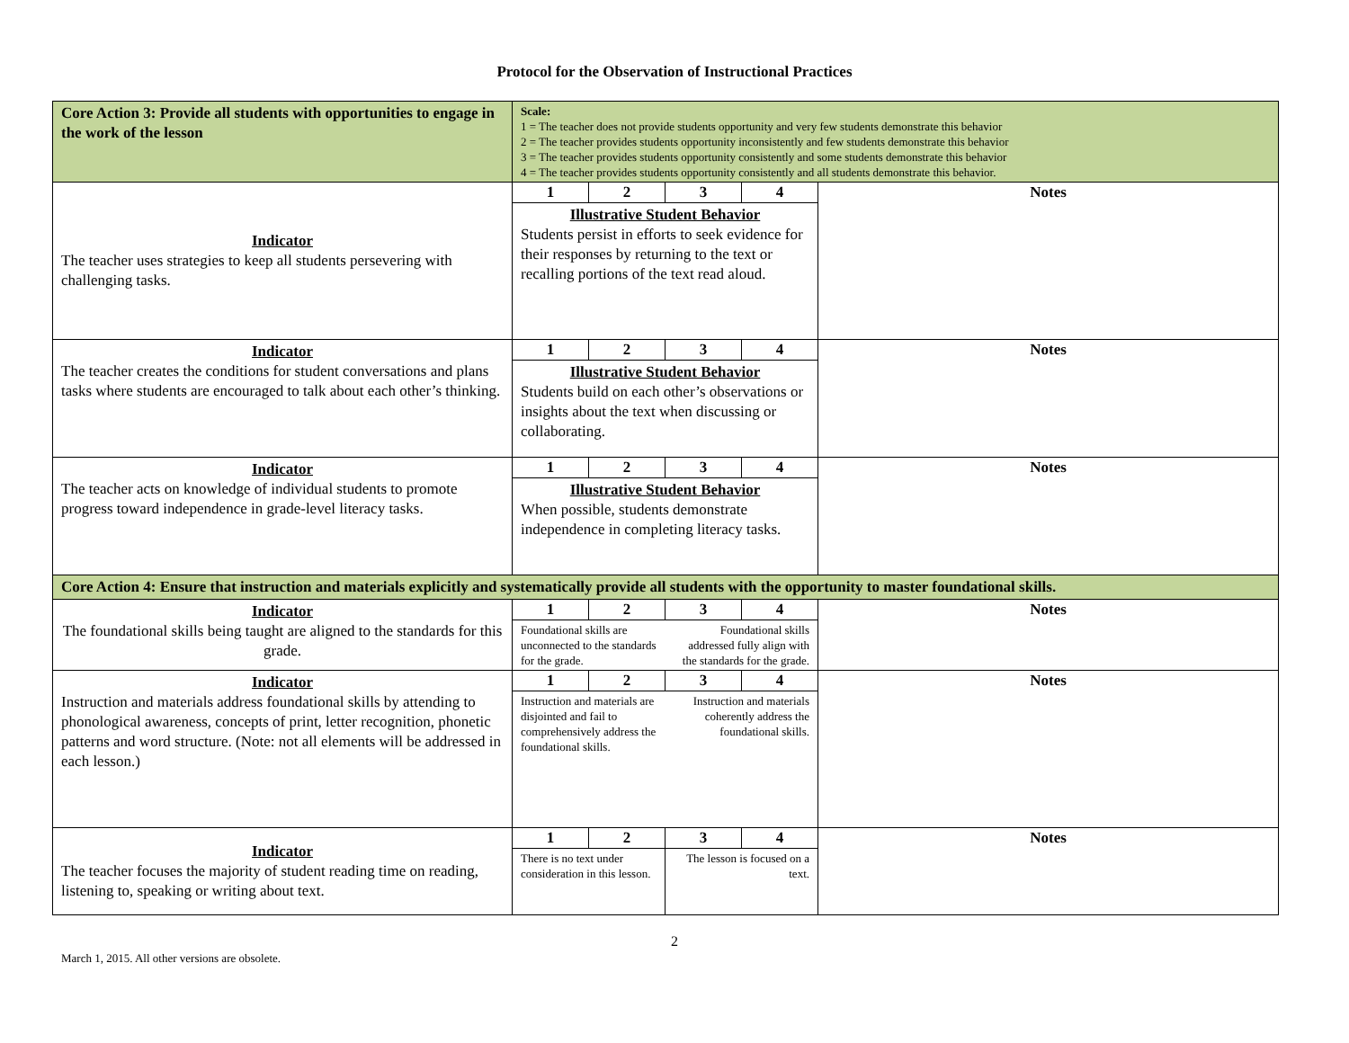Protocol for the Observation of Instructional Practices
| Core Action 3: Provide all students with opportunities to engage in the work of the lesson | Scale: 1 = The teacher does not provide students opportunity and very few students demonstrate this behavior 2 = The teacher provides students opportunity inconsistently and few students demonstrate this behavior 3 = The teacher provides students opportunity consistently and some students demonstrate this behavior 4 = The teacher provides students opportunity consistently and all students demonstrate this behavior. | | | | |
| Indicator The teacher uses strategies to keep all students persevering with challenging tasks. | 1 | 2 | 3 | 4 | Notes |
| | Illustrative Student Behavior Students persist in efforts to seek evidence for their responses by returning to the text or recalling portions of the text read aloud. | | | | |
| Indicator The teacher creates the conditions for student conversations and plans tasks where students are encouraged to talk about each other’s thinking. | 1 | 2 | 3 | 4 | Notes |
| | Illustrative Student Behavior Students build on each other’s observations or insights about the text when discussing or collaborating. | | | | |
| Indicator The teacher acts on knowledge of individual students to promote progress toward independence in grade-level literacy tasks. | 1 | 2 | 3 | 4 | Notes |
| | Illustrative Student Behavior When possible, students demonstrate independence in completing literacy tasks. | | | | |
| Core Action 4: Ensure that instruction and materials explicitly and systematically provide all students with the opportunity to master foundational skills. | | | | | |
| Indicator The foundational skills being taught are aligned to the standards for this grade. | 1 | 2 | 3 | 4 | Notes |
| | Foundational skills are unconnected to the standards for the grade. | | Foundational skills addressed fully align with the standards for the grade. | | |
| Indicator Instruction and materials address foundational skills by attending to phonological awareness, concepts of print, letter recognition, phonetic patterns and word structure. (Note: not all elements will be addressed in each lesson.) | 1 | 2 | 3 | 4 | Notes |
| | Instruction and materials are disjointed and fail to comprehensively address the foundational skills. | | Instruction and materials coherently address the foundational skills. | | |
| Indicator The teacher focuses the majority of student reading time on reading, listening to, speaking or writing about text. | 1 | 2 | 3 | 4 | Notes |
| | There is no text under consideration in this lesson. | | The lesson is focused on a text. | | |
2
March 1, 2015. All other versions are obsolete.